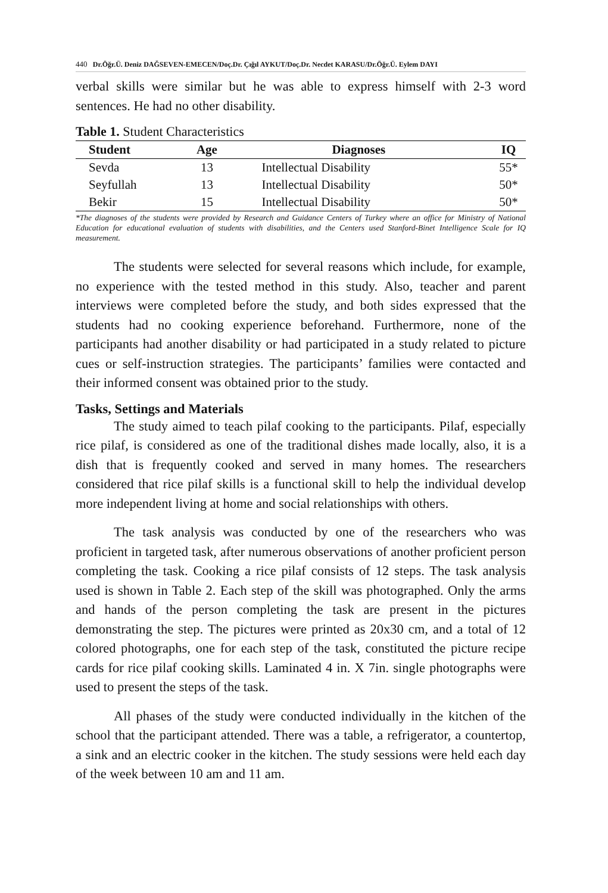440 Dr.Öğr.Ü. Deniz DAĞSEVEN-EMECEN/Doç.Dr. Çığıl AYKUT/Doç.Dr. Necdet KARASU/Dr.Öğr.Ü. Eylem DAYI
verbal skills were similar but he was able to express himself with 2-3 word sentences. He had no other disability.
Table 1. Student Characteristics
| Student | Age | Diagnoses | IQ |
| --- | --- | --- | --- |
| Sevda | 13 | Intellectual Disability | 55* |
| Seyfullah | 13 | Intellectual Disability | 50* |
| Bekir | 15 | Intellectual Disability | 50* |
*The diagnoses of the students were provided by Research and Guidance Centers of Turkey where an office for Ministry of National Education for educational evaluation of students with disabilities, and the Centers used Stanford-Binet Intelligence Scale for IQ measurement.
The students were selected for several reasons which include, for example, no experience with the tested method in this study. Also, teacher and parent interviews were completed before the study, and both sides expressed that the students had no cooking experience beforehand. Furthermore, none of the participants had another disability or had participated in a study related to picture cues or self-instruction strategies. The participants’ families were contacted and their informed consent was obtained prior to the study.
Tasks, Settings and Materials
The study aimed to teach pilaf cooking to the participants. Pilaf, especially rice pilaf, is considered as one of the traditional dishes made locally, also, it is a dish that is frequently cooked and served in many homes. The researchers considered that rice pilaf skills is a functional skill to help the individual develop more independent living at home and social relationships with others.
The task analysis was conducted by one of the researchers who was proficient in targeted task, after numerous observations of another proficient person completing the task. Cooking a rice pilaf consists of 12 steps. The task analysis used is shown in Table 2. Each step of the skill was photographed. Only the arms and hands of the person completing the task are present in the pictures demonstrating the step. The pictures were printed as 20x30 cm, and a total of 12 colored photographs, one for each step of the task, constituted the picture recipe cards for rice pilaf cooking skills. Laminated 4 in. X 7in. single photographs were used to present the steps of the task.
All phases of the study were conducted individually in the kitchen of the school that the participant attended. There was a table, a refrigerator, a countertop, a sink and an electric cooker in the kitchen. The study sessions were held each day of the week between 10 am and 11 am.